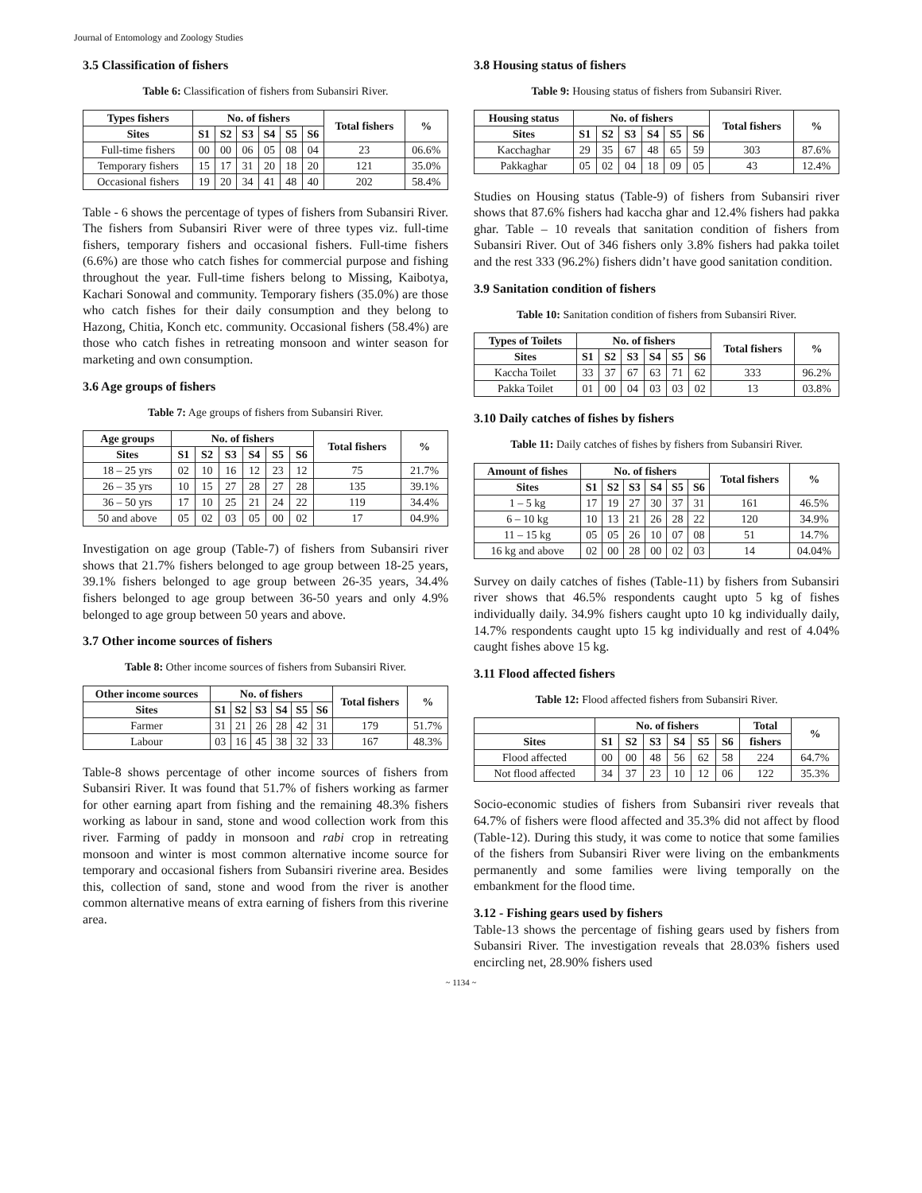Journal of Entomology and Zoology Studies
3.5 Classification of fishers
Table 6: Classification of fishers from Subansiri River.
| Types fishers | No. of fishers | | | | | | Total fishers | % |
| --- | --- | --- | --- | --- | --- | --- | --- | --- |
| Sites | S1 | S2 | S3 | S4 | S5 | S6 | | |
| Full-time fishers | 00 | 00 | 06 | 05 | 08 | 04 | 23 | 06.6% |
| Temporary fishers | 15 | 17 | 31 | 20 | 18 | 20 | 121 | 35.0% |
| Occasional fishers | 19 | 20 | 34 | 41 | 48 | 40 | 202 | 58.4% |
Table - 6 shows the percentage of types of fishers from Subansiri River. The fishers from Subansiri River were of three types viz. full-time fishers, temporary fishers and occasional fishers. Full-time fishers (6.6%) are those who catch fishes for commercial purpose and fishing throughout the year. Full-time fishers belong to Missing, Kaibotya, Kachari Sonowal and community. Temporary fishers (35.0%) are those who catch fishes for their daily consumption and they belong to Hazong, Chitia, Konch etc. community. Occasional fishers (58.4%) are those who catch fishes in retreating monsoon and winter season for marketing and own consumption.
3.6 Age groups of fishers
Table 7: Age groups of fishers from Subansiri River.
| Age groups | No. of fishers | | | | | | Total fishers | % |
| --- | --- | --- | --- | --- | --- | --- | --- | --- |
| Sites | S1 | S2 | S3 | S4 | S5 | S6 | | |
| 18 – 25 yrs | 02 | 10 | 16 | 12 | 23 | 12 | 75 | 21.7% |
| 26 – 35 yrs | 10 | 15 | 27 | 28 | 27 | 28 | 135 | 39.1% |
| 36 – 50 yrs | 17 | 10 | 25 | 21 | 24 | 22 | 119 | 34.4% |
| 50 and above | 05 | 02 | 03 | 05 | 00 | 02 | 17 | 04.9% |
Investigation on age group (Table-7) of fishers from Subansiri river shows that 21.7% fishers belonged to age group between 18-25 years, 39.1% fishers belonged to age group between 26-35 years, 34.4% fishers belonged to age group between 36-50 years and only 4.9% belonged to age group between 50 years and above.
3.7 Other income sources of fishers
Table 8: Other income sources of fishers from Subansiri River.
| Other income sources | No. of fishers | | | | | | Total fishers | % |
| --- | --- | --- | --- | --- | --- | --- | --- | --- |
| Sites | S1 | S2 | S3 | S4 | S5 | S6 | | |
| Farmer | 31 | 21 | 26 | 28 | 42 | 31 | 179 | 51.7% |
| Labour | 03 | 16 | 45 | 38 | 32 | 33 | 167 | 48.3% |
Table-8 shows percentage of other income sources of fishers from Subansiri River. It was found that 51.7% of fishers working as farmer for other earning apart from fishing and the remaining 48.3% fishers working as labour in sand, stone and wood collection work from this river. Farming of paddy in monsoon and rabi crop in retreating monsoon and winter is most common alternative income source for temporary and occasional fishers from Subansiri riverine area. Besides this, collection of sand, stone and wood from the river is another common alternative means of extra earning of fishers from this riverine area.
3.8 Housing status of fishers
Table 9: Housing status of fishers from Subansiri River.
| Housing status | No. of fishers | | | | | | Total fishers | % |
| --- | --- | --- | --- | --- | --- | --- | --- | --- |
| Sites | S1 | S2 | S3 | S4 | S5 | S6 | | |
| Kacchaghar | 29 | 35 | 67 | 48 | 65 | 59 | 303 | 87.6% |
| Pakkaghar | 05 | 02 | 04 | 18 | 09 | 05 | 43 | 12.4% |
Studies on Housing status (Table-9) of fishers from Subansiri river shows that 87.6% fishers had kaccha ghar and 12.4% fishers had pakka ghar. Table – 10 reveals that sanitation condition of fishers from Subansiri River. Out of 346 fishers only 3.8% fishers had pakka toilet and the rest 333 (96.2%) fishers didn’t have good sanitation condition.
3.9 Sanitation condition of fishers
Table 10: Sanitation condition of fishers from Subansiri River.
| Types of Toilets | No. of fishers | | | | | | Total fishers | % |
| --- | --- | --- | --- | --- | --- | --- | --- | --- |
| Sites | S1 | S2 | S3 | S4 | S5 | S6 | | |
| Kaccha Toilet | 33 | 37 | 67 | 63 | 71 | 62 | 333 | 96.2% |
| Pakka Toilet | 01 | 00 | 04 | 03 | 03 | 02 | 13 | 03.8% |
3.10 Daily catches of fishes by fishers
Table 11: Daily catches of fishes by fishers from Subansiri River.
| Amount of fishes | No. of fishers | | | | | | Total fishers | % |
| --- | --- | --- | --- | --- | --- | --- | --- | --- |
| Sites | S1 | S2 | S3 | S4 | S5 | S6 | | |
| 1 – 5 kg | 17 | 19 | 27 | 30 | 37 | 31 | 161 | 46.5% |
| 6 – 10 kg | 10 | 13 | 21 | 26 | 28 | 22 | 120 | 34.9% |
| 11 – 15 kg | 05 | 05 | 26 | 10 | 07 | 08 | 51 | 14.7% |
| 16 kg and above | 02 | 00 | 28 | 00 | 02 | 03 | 14 | 04.04% |
Survey on daily catches of fishes (Table-11) by fishers from Subansiri river shows that 46.5% respondents caught upto 5 kg of fishes individually daily. 34.9% fishers caught upto 10 kg individually daily, 14.7% respondents caught upto 15 kg individually and rest of 4.04% caught fishes above 15 kg.
3.11 Flood affected fishers
Table 12: Flood affected fishers from Subansiri River.
| | No. of fishers | | | | | | Total | % |
| --- | --- | --- | --- | --- | --- | --- | --- | --- |
| Sites | S1 | S2 | S3 | S4 | S5 | S6 | fishers | |
| Flood affected | 00 | 00 | 48 | 56 | 62 | 58 | 224 | 64.7% |
| Not flood affected | 34 | 37 | 23 | 10 | 12 | 06 | 122 | 35.3% |
Socio-economic studies of fishers from Subansiri river reveals that 64.7% of fishers were flood affected and 35.3% did not affect by flood (Table-12). During this study, it was come to notice that some families of the fishers from Subansiri River were living on the embankments permanently and some families were living temporally on the embankment for the flood time.
3.12 - Fishing gears used by fishers
Table-13 shows the percentage of fishing gears used by fishers from Subansiri River. The investigation reveals that 28.03% fishers used encircling net, 28.90% fishers used
~ 1134 ~